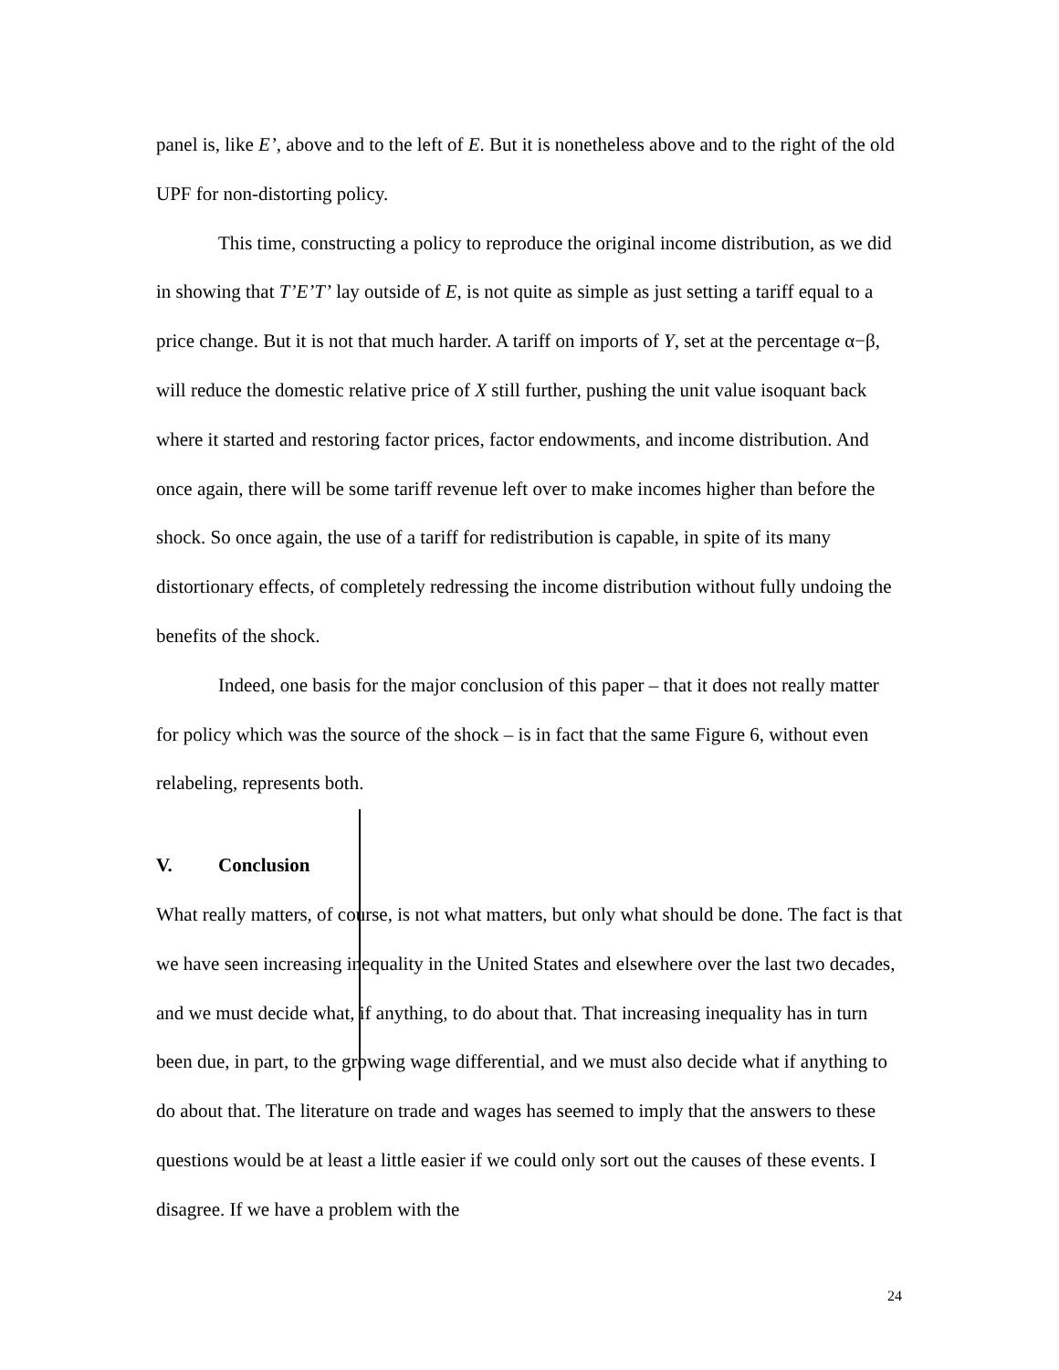panel is, like E’, above and to the left of E. But it is nonetheless above and to the right of the old UPF for non-distorting policy.
This time, constructing a policy to reproduce the original income distribution, as we did in showing that T’E’T’ lay outside of E, is not quite as simple as just setting a tariff equal to a price change. But it is not that much harder. A tariff on imports of Y, set at the percentage α−β, will reduce the domestic relative price of X still further, pushing the unit value isoquant back where it started and restoring factor prices, factor endowments, and income distribution. And once again, there will be some tariff revenue left over to make incomes higher than before the shock. So once again, the use of a tariff for redistribution is capable, in spite of its many distortionary effects, of completely redressing the income distribution without fully undoing the benefits of the shock.
Indeed, one basis for the major conclusion of this paper – that it does not really matter for policy which was the source of the shock – is in fact that the same Figure 6, without even relabeling, represents both.
V. Conclusion
What really matters, of course, is not what matters, but only what should be done. The fact is that we have seen increasing inequality in the United States and elsewhere over the last two decades, and we must decide what, if anything, to do about that. That increasing inequality has in turn been due, in part, to the growing wage differential, and we must also decide what if anything to do about that. The literature on trade and wages has seemed to imply that the answers to these questions would be at least a little easier if we could only sort out the causes of these events. I disagree. If we have a problem with the
24